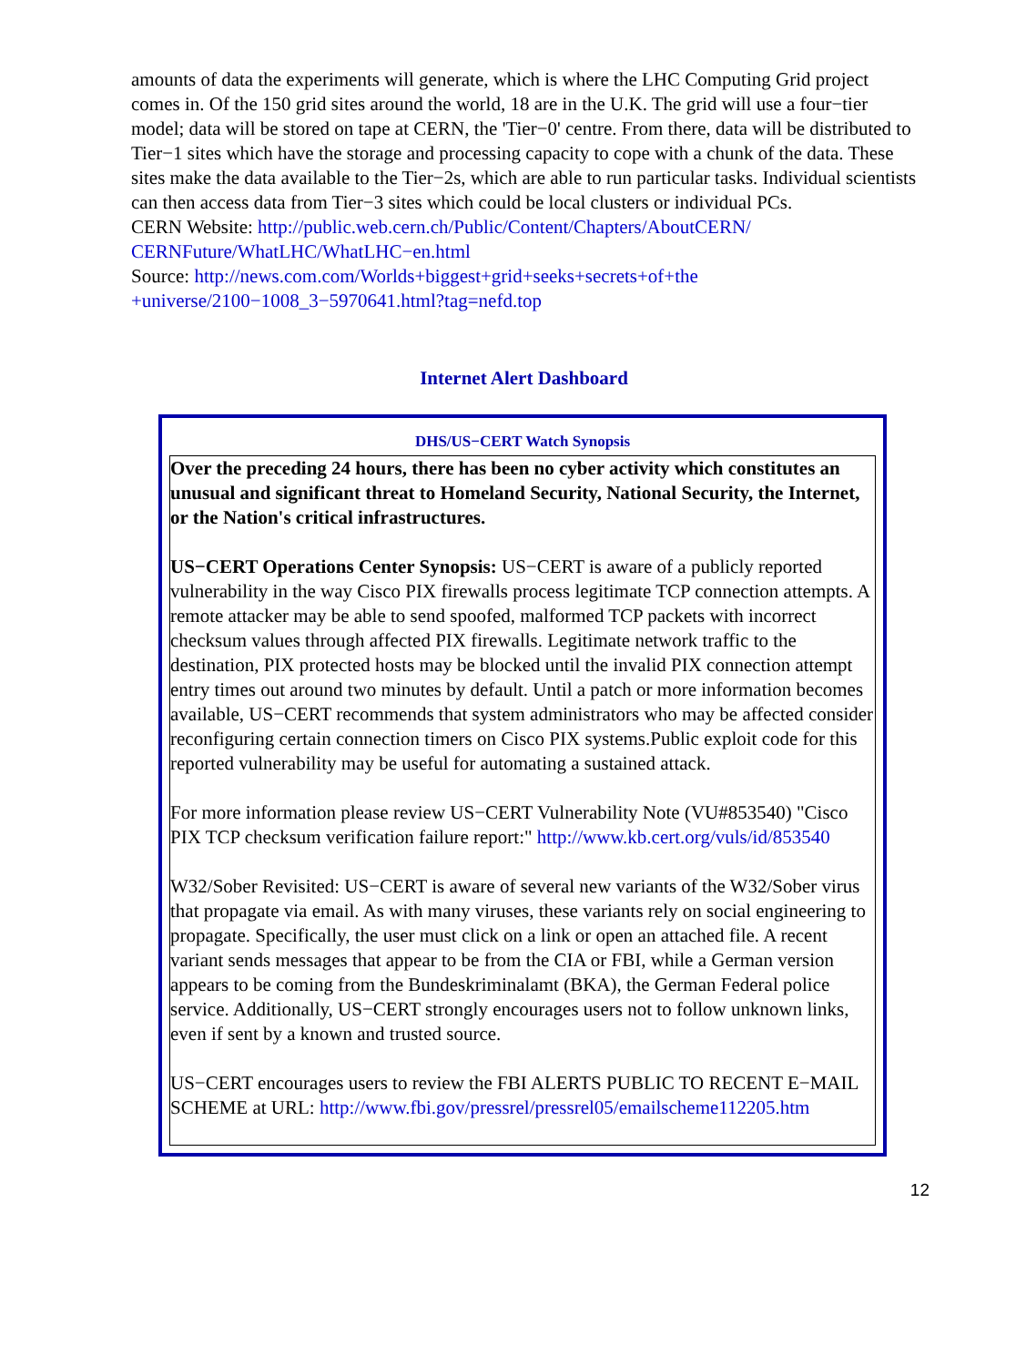amounts of data the experiments will generate, which is where the LHC Computing Grid project comes in. Of the 150 grid sites around the world, 18 are in the U.K. The grid will use a four−tier model; data will be stored on tape at CERN, the 'Tier−0' centre. From there, data will be distributed to Tier−1 sites which have the storage and processing capacity to cope with a chunk of the data. These sites make the data available to the Tier−2s, which are able to run particular tasks. Individual scientists can then access data from Tier−3 sites which could be local clusters or individual PCs.
CERN Website: http://public.web.cern.ch/Public/Content/Chapters/AboutCERN/ CERNFuture/WhatLHC/WhatLHC−en.html
Source: http://news.com.com/Worlds+biggest+grid+seeks+secrets+of+the +universe/2100−1008_3−5970641.html?tag=nefd.top
Internet Alert Dashboard
| DHS/US−CERT Watch Synopsis |
| --- |
| Over the preceding 24 hours, there has been no cyber activity which constitutes an unusual and significant threat to Homeland Security, National Security, the Internet, or the Nation's critical infrastructures. US−CERT Operations Center Synopsis: US−CERT is aware of a publicly reported vulnerability in the way Cisco PIX firewalls process legitimate TCP connection attempts. A remote attacker may be able to send spoofed, malformed TCP packets with incorrect checksum values through affected PIX firewalls. Legitimate network traffic to the destination, PIX protected hosts may be blocked until the invalid PIX connection attempt entry times out around two minutes by default. Until a patch or more information becomes available, US−CERT recommends that system administrators who may be affected consider reconfiguring certain connection timers on Cisco PIX systems.Public exploit code for this reported vulnerability may be useful for automating a sustained attack. For more information please review US−CERT Vulnerability Note (VU#853540) "Cisco PIX TCP checksum verification failure report:" http://www.kb.cert.org/vuls/id/853540 W32/Sober Revisited: US−CERT is aware of several new variants of the W32/Sober virus that propagate via email. As with many viruses, these variants rely on social engineering to propagate. Specifically, the user must click on a link or open an attached file. A recent variant sends messages that appear to be from the CIA or FBI, while a German version appears to be coming from the Bundeskriminalamt (BKA), the German Federal police service. Additionally, US−CERT strongly encourages users not to follow unknown links, even if sent by a known and trusted source. US−CERT encourages users to review the FBI ALERTS PUBLIC TO RECENT E−MAIL SCHEME at URL: http://www.fbi.gov/pressrel/pressrel05/emailscheme112205.htm |
12